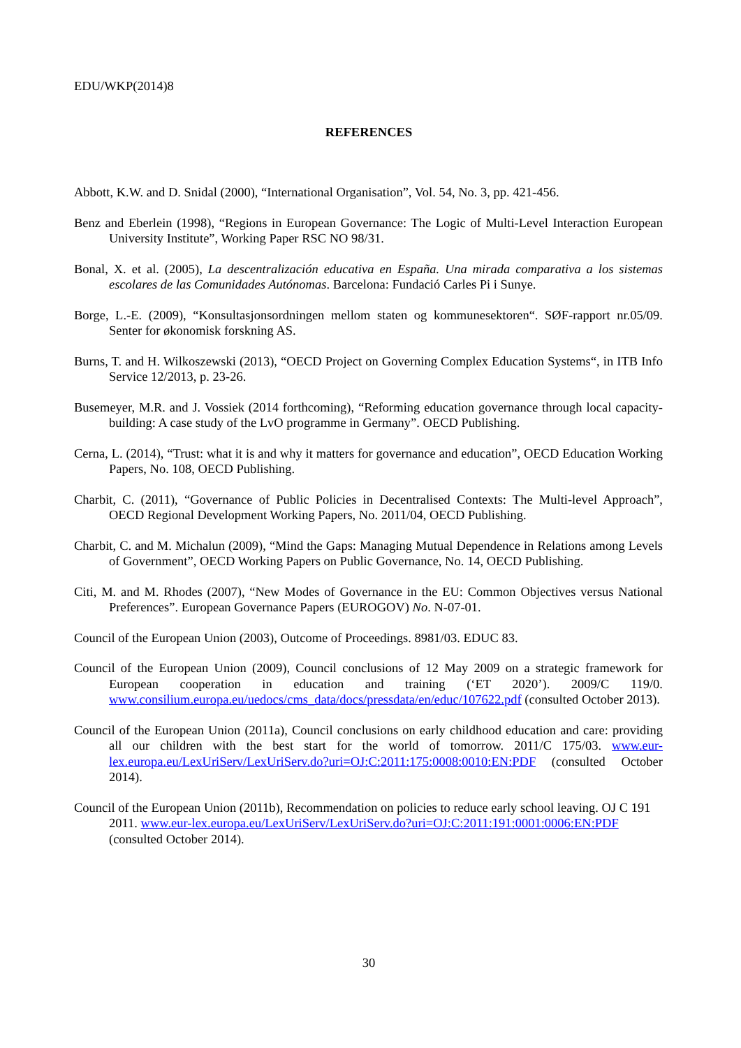EDU/WKP(2014)8
REFERENCES
Abbott, K.W. and D. Snidal (2000), “International Organisation”, Vol. 54, No. 3, pp. 421-456.
Benz and Eberlein (1998), “Regions in European Governance: The Logic of Multi-Level Interaction European University Institute”, Working Paper RSC NO 98/31.
Bonal, X. et al. (2005), La descentralización educativa en España. Una mirada comparativa a los sistemas escolares de las Comunidades Autónomas. Barcelona: Fundació Carles Pi i Sunye.
Borge, L.-E. (2009), “Konsultasjonsordningen mellom staten og kommunesektoren“. SØF-rapport nr.05/09. Senter for økonomisk forskning AS.
Burns, T. and H. Wilkoszewski (2013), “OECD Project on Governing Complex Education Systems“, in ITB Info Service 12/2013, p. 23-26.
Busemeyer, M.R. and J. Vossiek (2014 forthcoming), “Reforming education governance through local capacity-building: A case study of the LvO programme in Germany”. OECD Publishing.
Cerna, L. (2014), “Trust: what it is and why it matters for governance and education”, OECD Education Working Papers, No. 108, OECD Publishing.
Charbit, C. (2011), “Governance of Public Policies in Decentralised Contexts: The Multi-level Approach”, OECD Regional Development Working Papers, No. 2011/04, OECD Publishing.
Charbit, C. and M. Michalun (2009), “Mind the Gaps: Managing Mutual Dependence in Relations among Levels of Government”, OECD Working Papers on Public Governance, No. 14, OECD Publishing.
Citi, M. and M. Rhodes (2007), “New Modes of Governance in the EU: Common Objectives versus National Preferences”. European Governance Papers (EUROGOV) No. N-07-01.
Council of the European Union (2003), Outcome of Proceedings. 8981/03. EDUC 83.
Council of the European Union (2009), Council conclusions of 12 May 2009 on a strategic framework for European cooperation in education and training (‘ET 2020’). 2009/C 119/0. www.consilium.europa.eu/uedocs/cms_data/docs/pressdata/en/educ/107622.pdf (consulted October 2013).
Council of the European Union (2011a), Council conclusions on early childhood education and care: providing all our children with the best start for the world of tomorrow. 2011/C 175/03. www.eur-lex.europa.eu/LexUriServ/LexUriServ.do?uri=OJ:C:2011:175:0008:0010:EN:PDF (consulted October 2014).
Council of the European Union (2011b), Recommendation on policies to reduce early school leaving. OJ C 191 2011. www.eur-lex.europa.eu/LexUriServ/LexUriServ.do?uri=OJ:C:2011:191:0001:0006:EN:PDF (consulted October 2014).
30